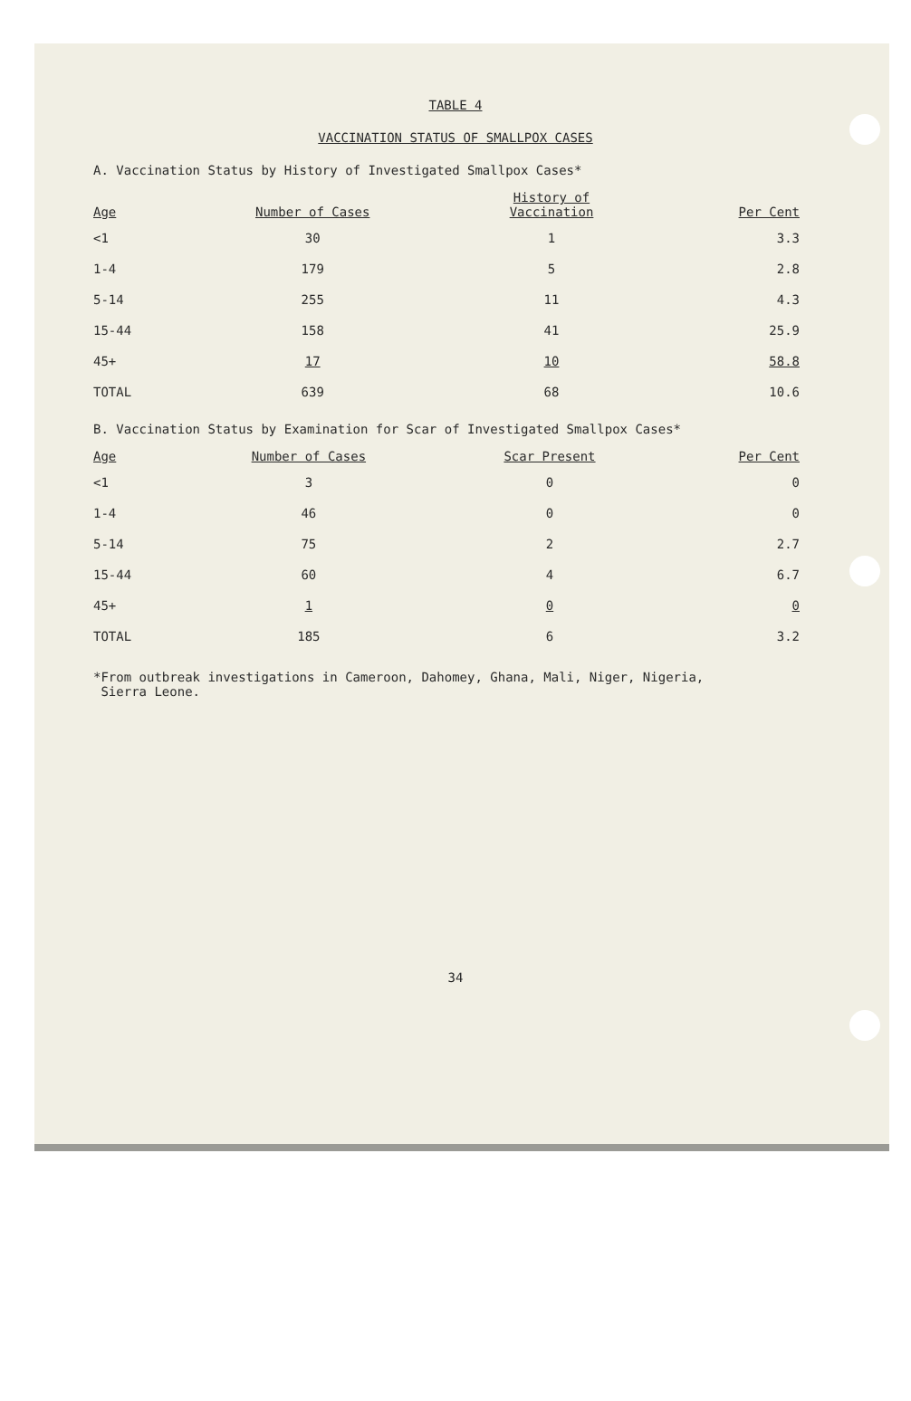TABLE 4
VACCINATION STATUS OF SMALLPOX CASES
A. Vaccination Status by History of Investigated Smallpox Cases*
| Age | Number of Cases | History of Vaccination | Per Cent |
| --- | --- | --- | --- |
| <1 | 30 | 1 | 3.3 |
| 1-4 | 179 | 5 | 2.8 |
| 5-14 | 255 | 11 | 4.3 |
| 15-44 | 158 | 41 | 25.9 |
| 45+ | 17 | 10 | 58.8 |
| TOTAL | 639 | 68 | 10.6 |
B. Vaccination Status by Examination for Scar of Investigated Smallpox Cases*
| Age | Number of Cases | Scar Present | Per Cent |
| --- | --- | --- | --- |
| <1 | 3 | 0 | 0 |
| 1-4 | 46 | 0 | 0 |
| 5-14 | 75 | 2 | 2.7 |
| 15-44 | 60 | 4 | 6.7 |
| 45+ | 1 | 0 | 0 |
| TOTAL | 185 | 6 | 3.2 |
*From outbreak investigations in Cameroon, Dahomey, Ghana, Mali, Niger, Nigeria,
Sierra Leone.
34